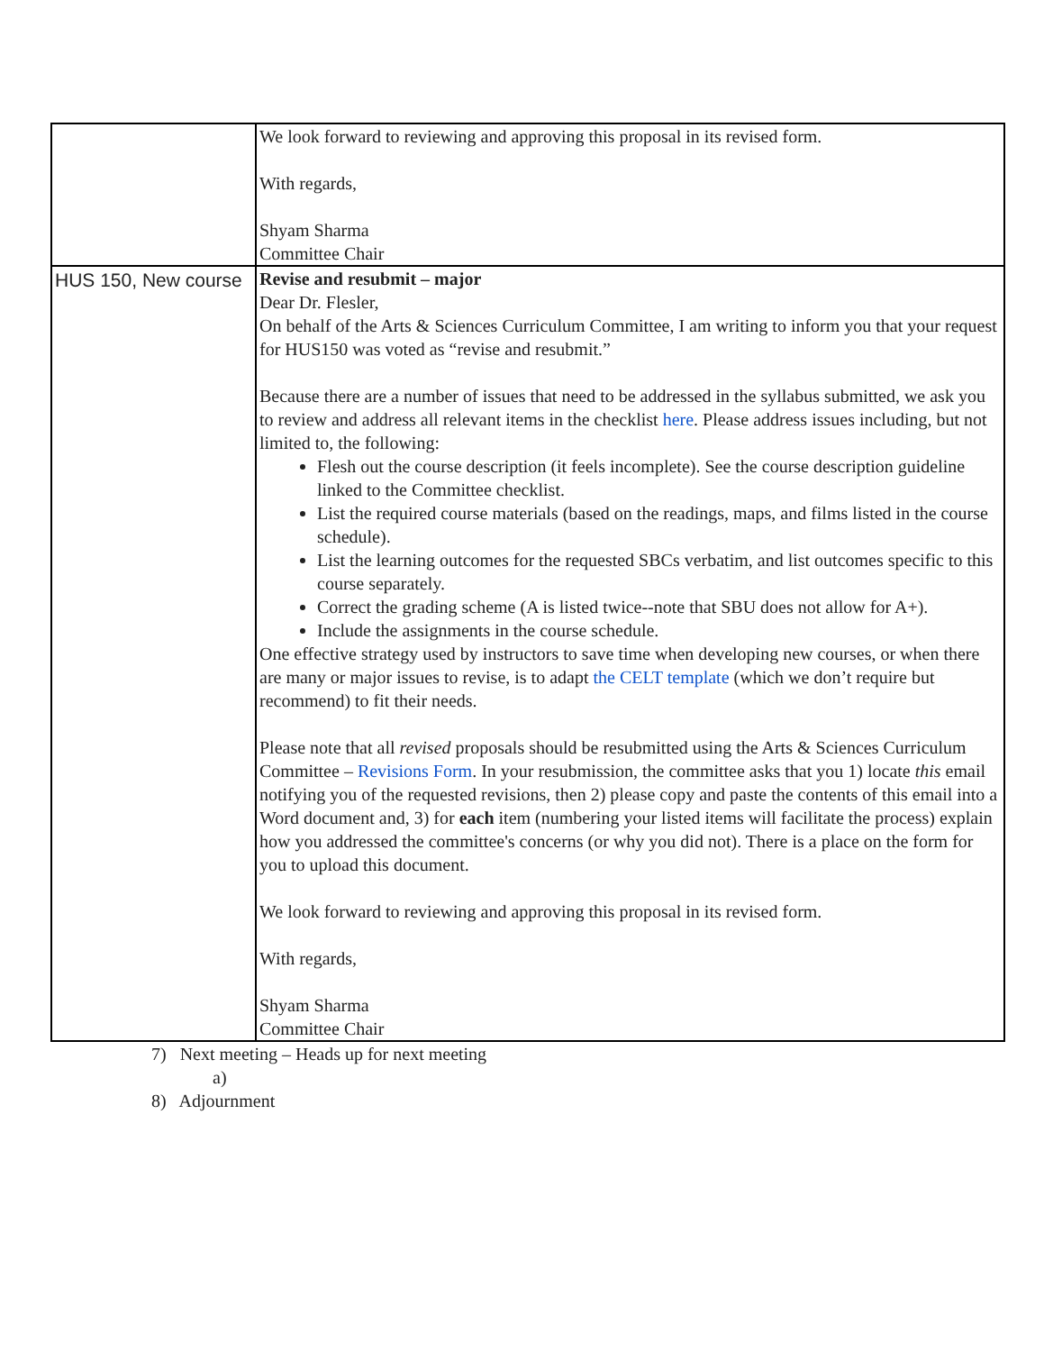| | We look forward to reviewing and approving this proposal in its revised form. With regards, Shyam Sharma Committee Chair |
| HUS 150, New course | Revise and resubmit – major Dear Dr. Flesler, On behalf of the Arts & Sciences Curriculum Committee, I am writing to inform you that your request for HUS150 was voted as “revise and resubmit.” Because there are a number of issues that need to be addressed in the syllabus submitted, we ask you to review and address all relevant items in the checklist here . Please address issues including, but not limited to, the following: Flesh out the course description (it feels incomplete). See the course description guideline linked to the Committee checklist. List the required course materials (based on the readings, maps, and films listed in the course schedule). List the learning outcomes for the requested SBCs verbatim, and list outcomes specific to this course separately. Correct the grading scheme (A is listed twice--note that SBU does not allow for A+). Include the assignments in the course schedule. One effective strategy used by instructors to save time when developing new courses, or when there are many or major issues to revise, is to adapt the CELT template (which we don’t require but recommend) to fit their needs. Please note that all revised proposals should be resubmitted using the Arts & Sciences Curriculum Committee – Revisions Form . In your resubmission, the committee asks that you 1) locate this email notifying you of the requested revisions, then 2) please copy and paste the contents of this email into a Word document and, 3) for each item (numbering your listed items will facilitate the process) explain how you addressed the committee's concerns (or why you did not). There is a place on the form for you to upload this document. We look forward to reviewing and approving this proposal in its revised form. With regards, Shyam Sharma Committee Chair |
7) Next meeting – Heads up for next meeting
a)
8) Adjournment